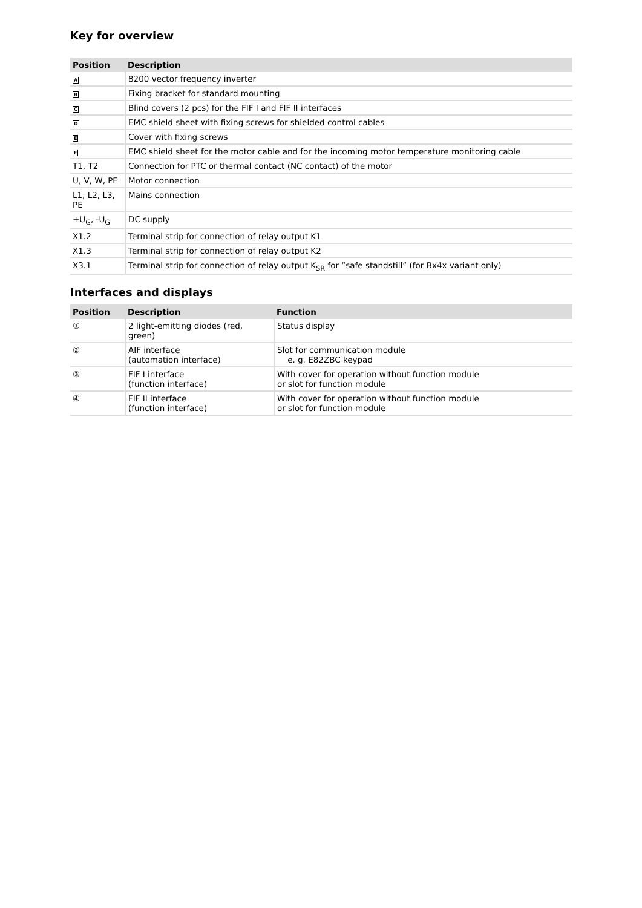Key for overview
| Position | Description |
| --- | --- |
| A | 8200 vector frequency inverter |
| B | Fixing bracket for standard mounting |
| C | Blind covers (2 pcs) for the FIF I and FIF II interfaces |
| D | EMC shield sheet with fixing screws for shielded control cables |
| E | Cover with fixing screws |
| F | EMC shield sheet for the motor cable and for the incoming motor temperature monitoring cable |
| T1, T2 | Connection for PTC or thermal contact (NC contact) of the motor |
| U, V, W, PE | Motor connection |
| L1, L2, L3, PE | Mains connection |
| +U<sub>G</sub>, -U<sub>G</sub> | DC supply |
| X1.2 | Terminal strip for connection of relay output K1 |
| X1.3 | Terminal strip for connection of relay output K2 |
| X3.1 | Terminal strip for connection of relay output K<sub>SR</sub> for ”safe standstill” (for Bx4x variant only) |
Interfaces and displays
| Position | Description | Function |
| --- | --- | --- |
| ① | 2 light-emitting diodes (red, green) | Status display |
| ② | AIF interface (automation interface) | Slot for communication module e. g. E82ZBC keypad |
| ③ | FIF I interface (function interface) | With cover for operation without function module or slot for function module |
| ④ | FIF II interface (function interface) | With cover for operation without function module or slot for function module |